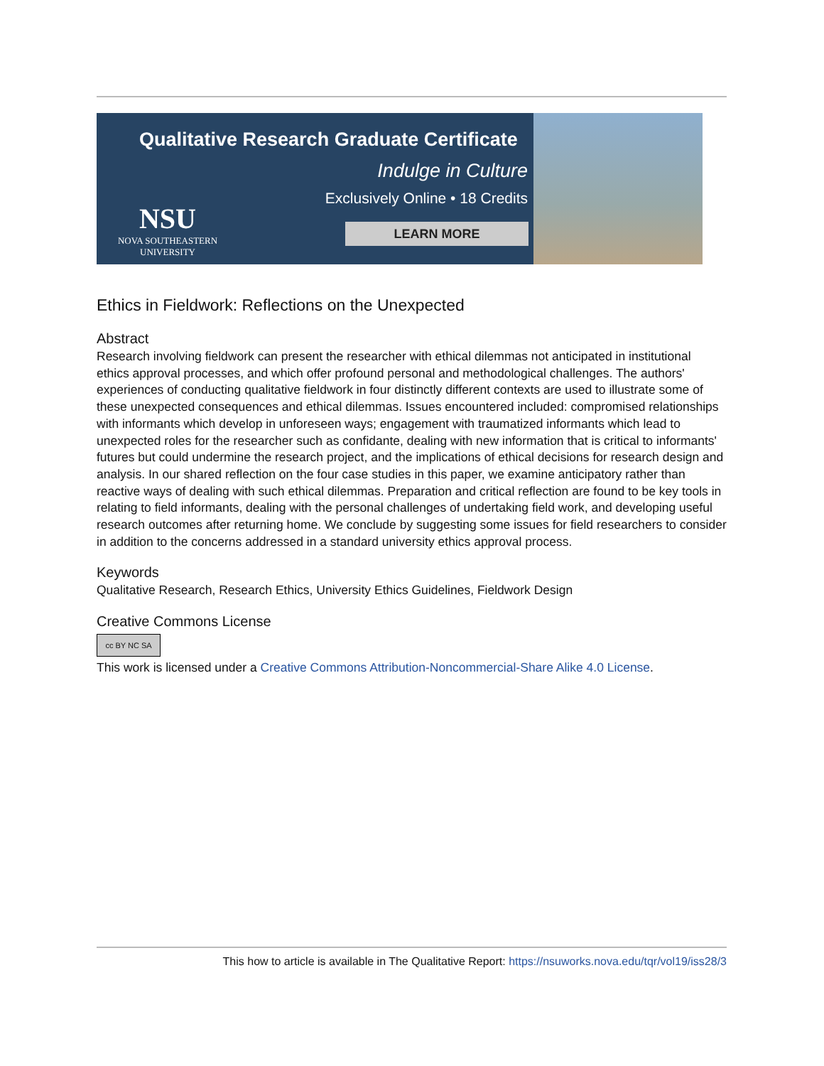Qualitative Research Graduate Certificate
Indulge in Culture
Exclusively Online • 18 Credits
LEARN MORE
NSU
NOVA SOUTHEASTERN
UNIVERSITY
Ethics in Fieldwork: Reflections on the Unexpected
Abstract
Research involving fieldwork can present the researcher with ethical dilemmas not anticipated in institutional ethics approval processes, and which offer profound personal and methodological challenges. The authors' experiences of conducting qualitative fieldwork in four distinctly different contexts are used to illustrate some of these unexpected consequences and ethical dilemmas. Issues encountered included: compromised relationships with informants which develop in unforeseen ways; engagement with traumatized informants which lead to unexpected roles for the researcher such as confidante, dealing with new information that is critical to informants' futures but could undermine the research project, and the implications of ethical decisions for research design and analysis. In our shared reflection on the four case studies in this paper, we examine anticipatory rather than reactive ways of dealing with such ethical dilemmas. Preparation and critical reflection are found to be key tools in relating to field informants, dealing with the personal challenges of undertaking field work, and developing useful research outcomes after returning home. We conclude by suggesting some issues for field researchers to consider in addition to the concerns addressed in a standard university ethics approval process.
Keywords
Qualitative Research, Research Ethics, University Ethics Guidelines, Fieldwork Design
Creative Commons License
cc BY NC SA
This work is licensed under a Creative Commons Attribution-Noncommercial-Share Alike 4.0 License.
This how to article is available in The Qualitative Report: https://nsuworks.nova.edu/tqr/vol19/iss28/3